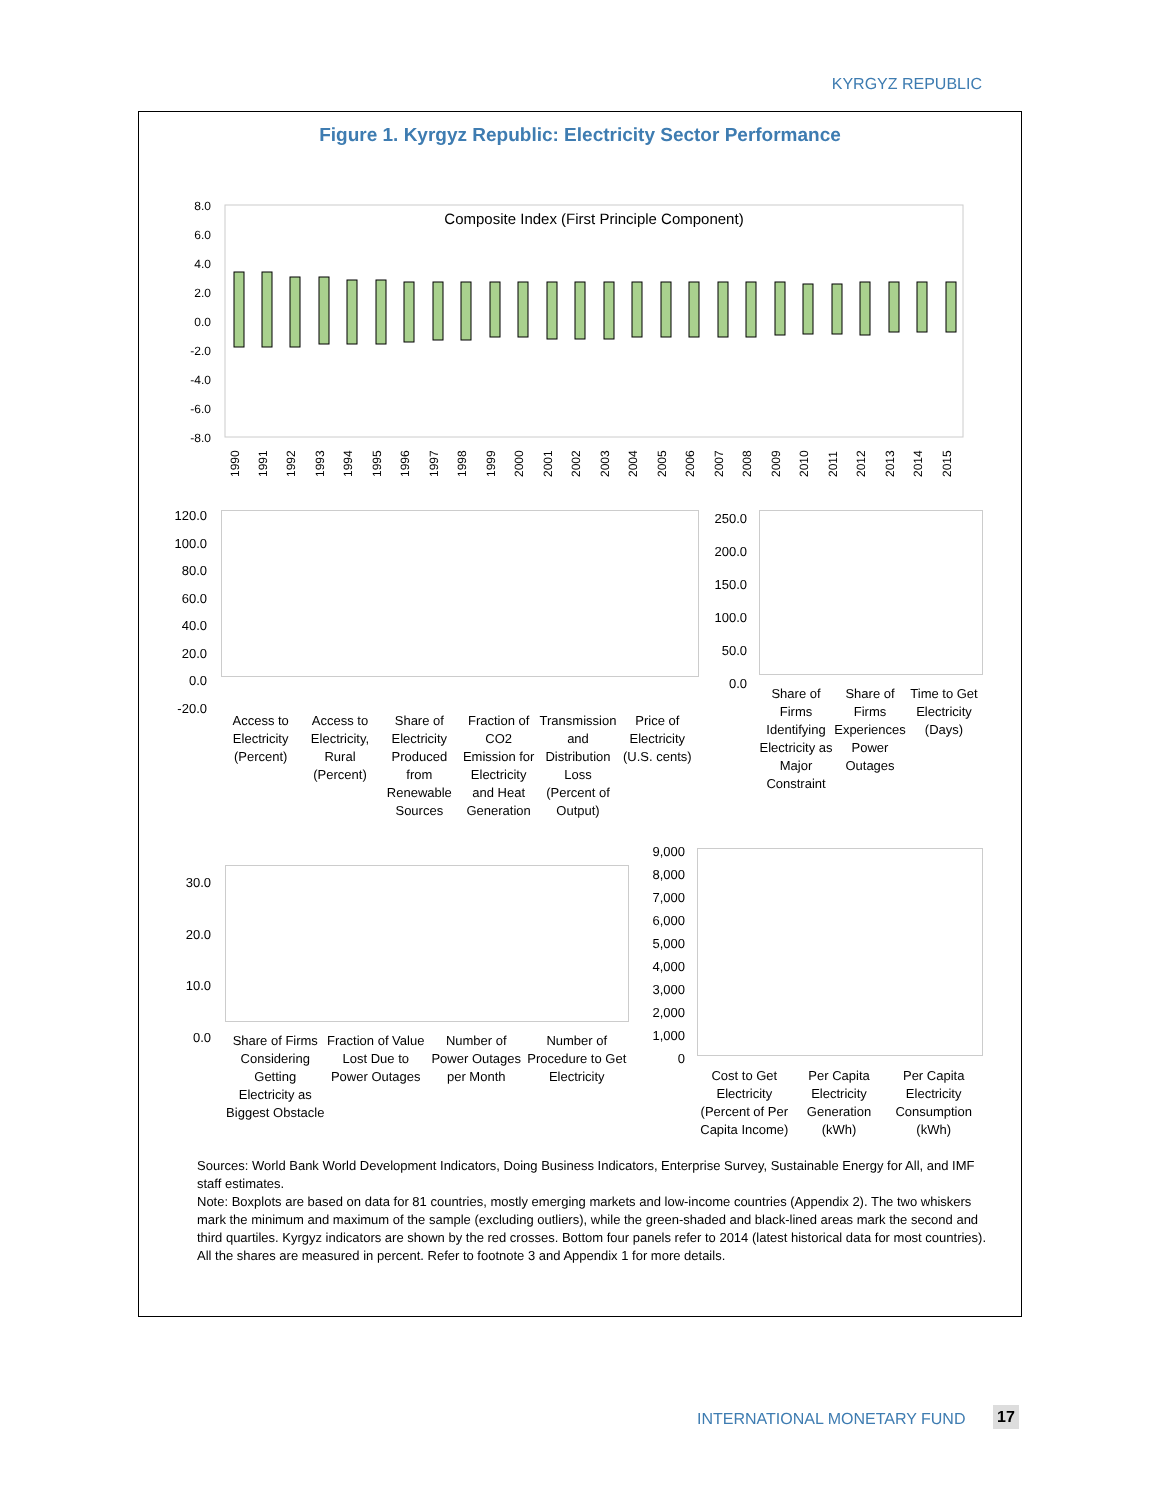KYRGYZ REPUBLIC
Figure 1. Kyrgyz Republic: Electricity Sector Performance
Composite Index (First Principle Component)
8.0
6.0
4.0
2.0
0.0
-2.0
-4.0
-6.0
-8.0
1990
1991
1992
1993
1994
1995
1996
1997
1998
1999
2000
2001
2002
2003
2004
2005
2006
2007
2008
2009
2010
2011
2012
2013
2014
2015
120.0
100.0
80.0
60.0
40.0
20.0
0.0
-20.0
250.0
200.0
150.0
100.0
50.0
0.0
Access to Electricity (Percent)
Access to Electricity, Rural (Percent)
Share of Electricity Produced from Renewable Sources
Fraction of CO2 Emission for Electricity and Heat Generation
Transmission and Distribution Loss (Percent of Output)
Price of Electricity (U.S. cents)
Share of Firms Identifying Electricity as Major Constraint
Share of Firms Experiences Power Outages
Time to Get Electricity (Days)
30.0
20.0
10.0
0.0
9,000
8,000
7,000
6,000
5,000
4,000
3,000
2,000
1,000
0
Share of Firms Considering Getting Electricity as Biggest Obstacle
Fraction of Value Lost Due to Power Outages
Number of Power Outages per Month
Number of Procedure to Get Electricity
Cost to Get Electricity (Percent of Per Capita Income)
Per Capita Electricity Generation (kWh)
Per Capita Electricity Consumption (kWh)
Sources: World Bank World Development Indicators, Doing Business Indicators, Enterprise Survey, Sustainable Energy for All, and IMF staff estimates.
Note: Boxplots are based on data for 81 countries, mostly emerging markets and low-income countries (Appendix 2). The two whiskers mark the minimum and maximum of the sample (excluding outliers), while the green-shaded and black-lined areas mark the second and third quartiles. Kyrgyz indicators are shown by the red crosses. Bottom four panels refer to 2014 (latest historical data for most countries). All the shares are measured in percent. Refer to footnote 3 and Appendix 1 for more details.
INTERNATIONAL MONETARY FUND 17